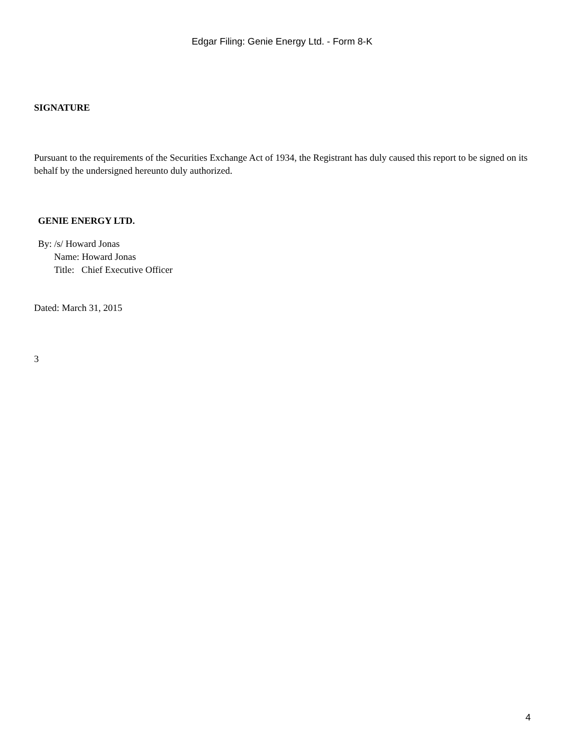Edgar Filing: Genie Energy Ltd. - Form 8-K
SIGNATURE
Pursuant to the requirements of the Securities Exchange Act of 1934, the Registrant has duly caused this report to be signed on its behalf by the undersigned hereunto duly authorized.
GENIE ENERGY LTD.
By: /s/ Howard Jonas
Name: Howard Jonas
Title: Chief Executive Officer
Dated: March 31, 2015
3
4